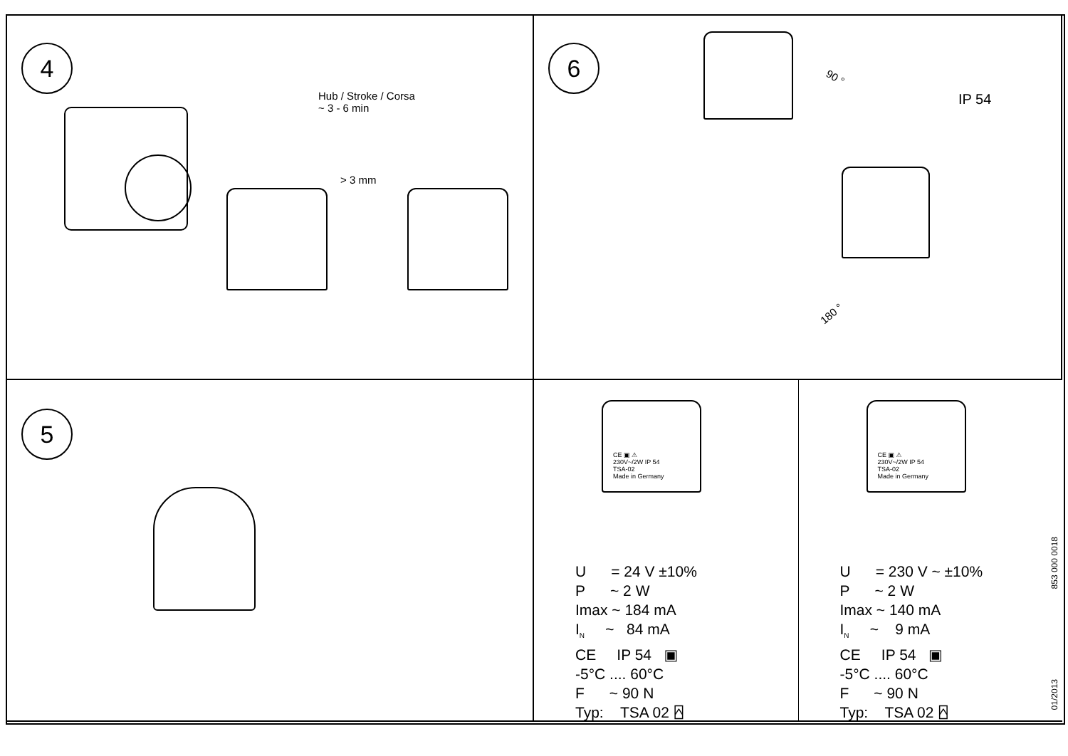4
Hub / Stroke / Corsa
~ 3 - 6 min
> 3 mm
6
90 °
180 °
IP 54
5
CE ▣ ⚠
230V~/2W IP 54
TSA-02
Made in Germany
U = 24 V ±10%
P ~ 2 W
Imax ~ 184 mA
I<sub>N</sub> ~ 84 mA
CE IP 54 ▣
-5°C .... 60°C
F ~ 90 N
Typ: TSA 02 ⍓
CE ▣ ⚠
230V~/2W IP 54
TSA-02
Made in Germany
U = 230 V ~ ±10%
P ~ 2 W
Imax ~ 140 mA
I<sub>N</sub> ~ 9 mA
CE IP 54 ▣
-5°C .... 60°C
F ~ 90 N
Typ: TSA 02 ⍓
853 000 0018
01/2013